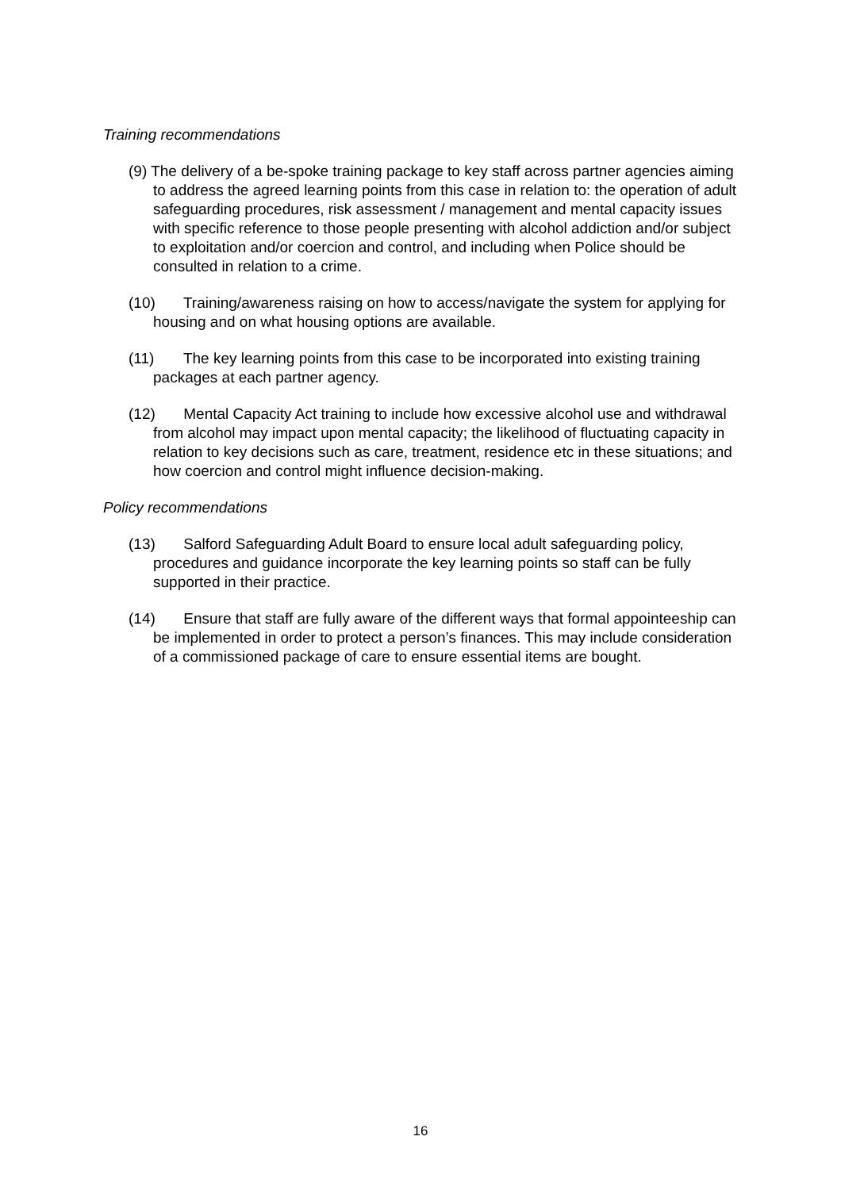Training recommendations
(9) The delivery of a be-spoke training package to key staff across partner agencies aiming to address the agreed learning points from this case in relation to: the operation of adult safeguarding procedures, risk assessment / management and mental capacity issues with specific reference to those people presenting with alcohol addiction and/or subject to exploitation and/or coercion and control, and including when Police should be consulted in relation to a crime.
(10) Training/awareness raising on how to access/navigate the system for applying for housing and on what housing options are available.
(11) The key learning points from this case to be incorporated into existing training packages at each partner agency.
(12) Mental Capacity Act training to include how excessive alcohol use and withdrawal from alcohol may impact upon mental capacity; the likelihood of fluctuating capacity in relation to key decisions such as care, treatment, residence etc in these situations; and how coercion and control might influence decision-making.
Policy recommendations
(13) Salford Safeguarding Adult Board to ensure local adult safeguarding policy, procedures and guidance incorporate the key learning points so staff can be fully supported in their practice.
(14) Ensure that staff are fully aware of the different ways that formal appointeeship can be implemented in order to protect a person’s finances. This may include consideration of a commissioned package of care to ensure essential items are bought.
16